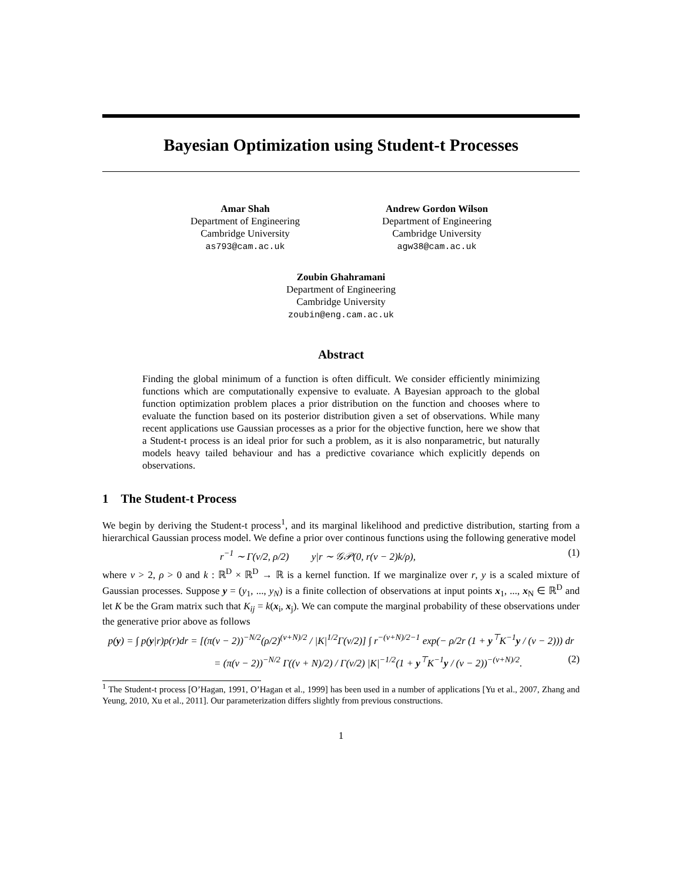Bayesian Optimization using Student-t Processes
Amar Shah
Department of Engineering
Cambridge University
as793@cam.ac.uk
Andrew Gordon Wilson
Department of Engineering
Cambridge University
agw38@cam.ac.uk
Zoubin Ghahramani
Department of Engineering
Cambridge University
zoubin@eng.cam.ac.uk
Abstract
Finding the global minimum of a function is often difficult. We consider efficiently minimizing functions which are computationally expensive to evaluate. A Bayesian approach to the global function optimization problem places a prior distribution on the function and chooses where to evaluate the function based on its posterior distribution given a set of observations. While many recent applications use Gaussian processes as a prior for the objective function, here we show that a Student-t process is an ideal prior for such a problem, as it is also nonparametric, but naturally models heavy tailed behaviour and has a predictive covariance which explicitly depends on observations.
1 The Student-t Process
We begin by deriving the Student-t process<sup>1</sup>, and its marginal likelihood and predictive distribution, starting from a hierarchical Gaussian process model. We define a prior over continous functions using the following generative model
r<sup>−1</sup> ∼ Γ(ν/2, ρ/2) y|r ∼ 𝒢𝒫(0, r(ν − 2)k/ρ), (1)
where ν > 2, ρ > 0 and k : ℝ<sup>D</sup> × ℝ<sup>D</sup> → ℝ is a kernel function. If we marginalize over r, y is a scaled mixture of Gaussian processes. Suppose y = (y<sub>1</sub>, ..., y<sub>N</sub>) is a finite collection of observations at input points x<sub>1</sub>, ..., x<sub>N</sub> ∈ ℝ<sup>D</sup> and let K be the Gram matrix such that K<sub>ij</sub> = k(x<sub>i</sub>, x<sub>j</sub>). We can compute the marginal probability of these observations under the generative prior above as follows
p(y) = ∫ p(y|r)p(r)dr = [(π(ν − 2))<sup>−N/2</sup>(ρ/2)<sup>(ν+N)/2</sup> / |K|<sup>1/2</sup>Γ(ν/2)] ∫ r<sup>−(ν+N)/2−1</sup> exp(− ρ/2r (1 + y<sup>⊤</sup>K<sup>−1</sup>y / (ν − 2))) dr
= (π(ν − 2))<sup>−N/2</sup> Γ((ν + N)/2) / Γ(ν/2) |K|<sup>−1/2</sup>(1 + y<sup>⊤</sup>K<sup>−1</sup>y / (ν − 2))<sup>−(ν+N)/2</sup>. (2)
<sup>1</sup> The Student-t process [O’Hagan, 1991, O’Hagan et al., 1999] has been used in a number of applications [Yu et al., 2007, Zhang and Yeung, 2010, Xu et al., 2011]. Our parameterization differs slightly from previous constructions.
1